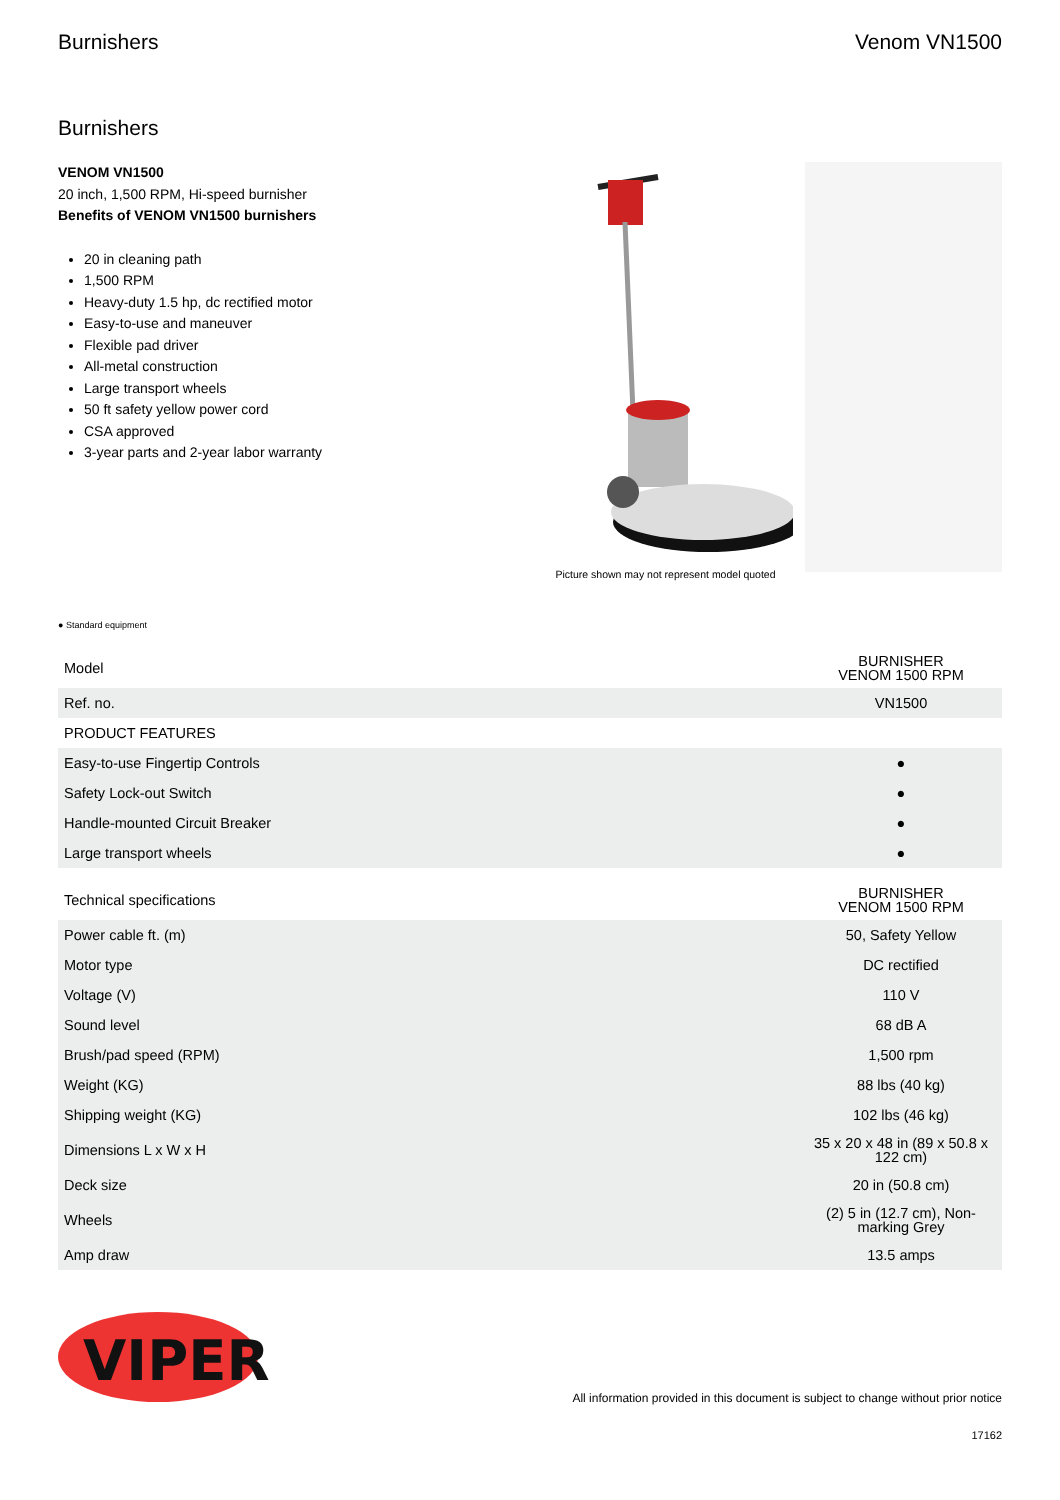Burnishers Venom VN1500
Burnishers
VENOM VN1500
20 inch, 1,500 RPM, Hi-speed burnisher
Benefits of VENOM VN1500 burnishers
20 in cleaning path
1,500 RPM
Heavy-duty 1.5 hp, dc rectified motor
Easy-to-use and maneuver
Flexible pad driver
All-metal construction
Large transport wheels
50 ft safety yellow power cord
CSA approved
3-year parts and 2-year labor warranty
Picture shown may not represent model quoted
● Standard equipment
| Model | BURNISHER VENOM 1500 RPM |
| Ref. no. | VN1500 |
| PRODUCT FEATURES | |
| Easy-to-use Fingertip Controls | ● |
| Safety Lock-out Switch | ● |
| Handle-mounted Circuit Breaker | ● |
| Large transport wheels | ● |
| Technical specifications | BURNISHER VENOM 1500 RPM |
| Power cable ft. (m) | 50, Safety Yellow |
| Motor type | DC rectified |
| Voltage (V) | 110 V |
| Sound level | 68 dB A |
| Brush/pad speed (RPM) | 1,500 rpm |
| Weight (KG) | 88 lbs (40 kg) |
| Shipping weight (KG) | 102 lbs (46 kg) |
| Dimensions L x W x H | 35 x 20 x 48 in (89 x 50.8 x 122 cm) |
| Deck size | 20 in (50.8 cm) |
| Wheels | (2) 5 in (12.7 cm), Non-marking Grey |
| Amp draw | 13.5 amps |
VIPER
All information provided in this document is subject to change without prior notice
17162